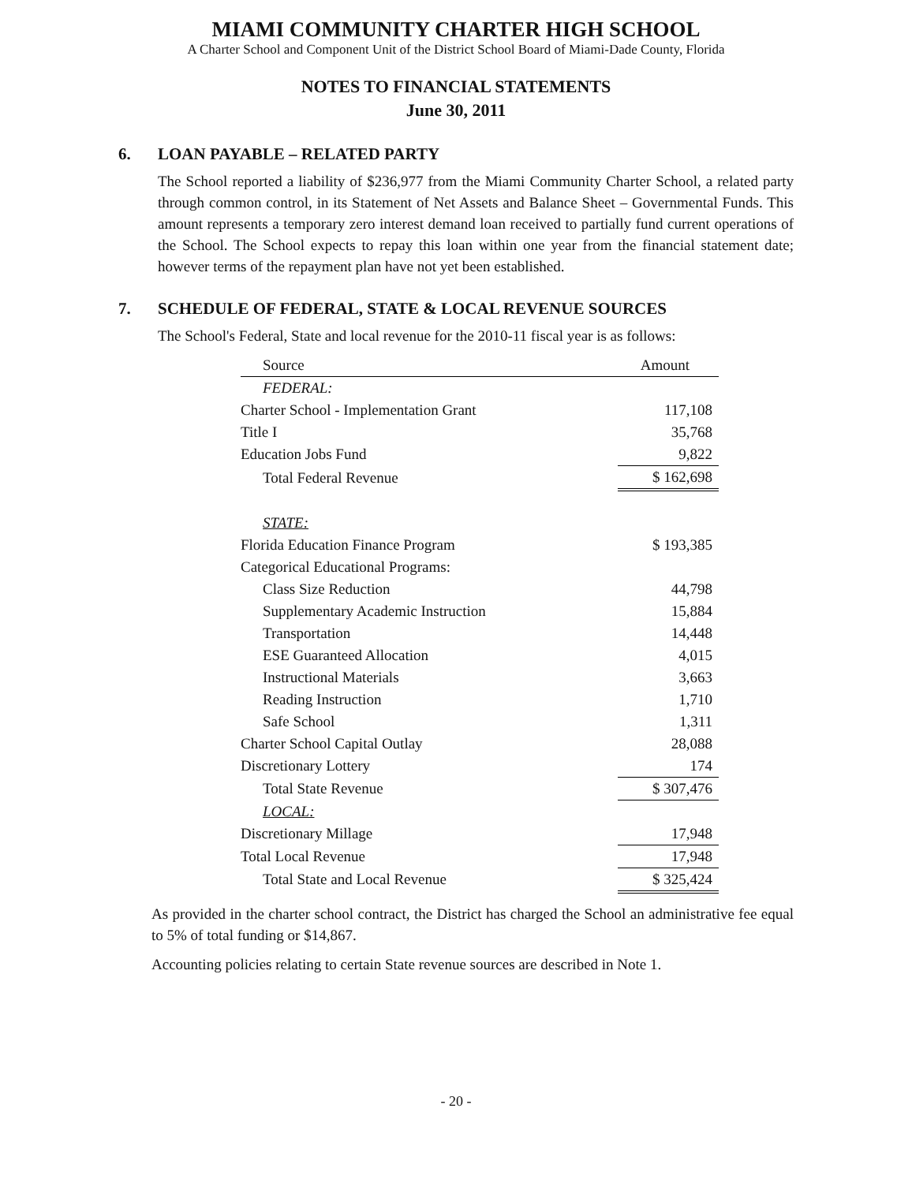MIAMI COMMUNITY CHARTER HIGH SCHOOL
A Charter School and Component Unit of the District School Board of Miami-Dade County, Florida
NOTES TO FINANCIAL STATEMENTS
June 30, 2011
6. LOAN PAYABLE – RELATED PARTY
The School reported a liability of $236,977 from the Miami Community Charter School, a related party through common control, in its Statement of Net Assets and Balance Sheet – Governmental Funds. This amount represents a temporary zero interest demand loan received to partially fund current operations of the School. The School expects to repay this loan within one year from the financial statement date; however terms of the repayment plan have not yet been established.
7. SCHEDULE OF FEDERAL, STATE & LOCAL REVENUE SOURCES
The School's Federal, State and local revenue for the 2010-11 fiscal year is as follows:
| Source | | Amount |
| --- | --- | --- |
| FEDERAL: | | |
| Charter School - Implementation Grant | | 117,108 |
| Title I | | 35,768 |
| Education Jobs Fund | | 9,822 |
| Total Federal Revenue | | $ 162,698 |
| STATE: | | |
| Florida Education Finance Program | | $ 193,385 |
| Categorical Educational Programs: | | |
| Class Size Reduction | | 44,798 |
| Supplementary Academic Instruction | | 15,884 |
| Transportation | | 14,448 |
| ESE Guaranteed Allocation | | 4,015 |
| Instructional Materials | | 3,663 |
| Reading Instruction | | 1,710 |
| Safe School | | 1,311 |
| Charter School Capital Outlay | | 28,088 |
| Discretionary Lottery | | 174 |
| Total State Revenue | | $ 307,476 |
| LOCAL: | | |
| Discretionary Millage | | 17,948 |
| Total Local Revenue | | 17,948 |
| Total State and Local Revenue | | $ 325,424 |
As provided in the charter school contract, the District has charged the School an administrative fee equal to 5% of total funding or $14,867.
Accounting policies relating to certain State revenue sources are described in Note 1.
- 20 -